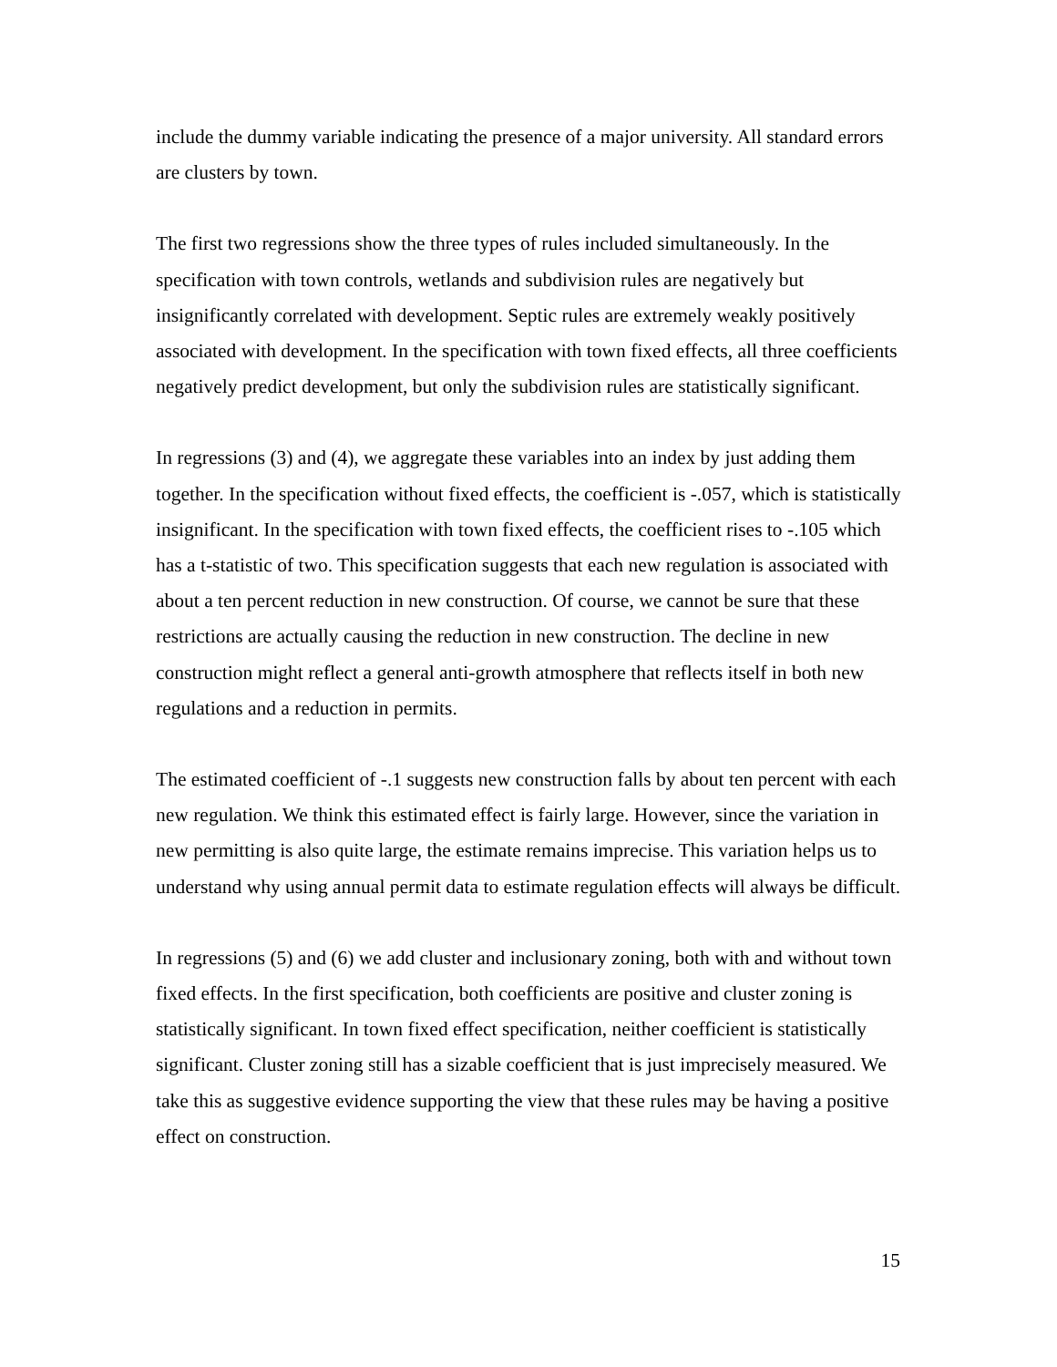include the dummy variable indicating the presence of a major university. All standard errors are clusters by town.
The first two regressions show the three types of rules included simultaneously. In the specification with town controls, wetlands and subdivision rules are negatively but insignificantly correlated with development. Septic rules are extremely weakly positively associated with development. In the specification with town fixed effects, all three coefficients negatively predict development, but only the subdivision rules are statistically significant.
In regressions (3) and (4), we aggregate these variables into an index by just adding them together. In the specification without fixed effects, the coefficient is -.057, which is statistically insignificant. In the specification with town fixed effects, the coefficient rises to -.105 which has a t-statistic of two. This specification suggests that each new regulation is associated with about a ten percent reduction in new construction. Of course, we cannot be sure that these restrictions are actually causing the reduction in new construction. The decline in new construction might reflect a general anti-growth atmosphere that reflects itself in both new regulations and a reduction in permits.
The estimated coefficient of -.1 suggests new construction falls by about ten percent with each new regulation. We think this estimated effect is fairly large. However, since the variation in new permitting is also quite large, the estimate remains imprecise. This variation helps us to understand why using annual permit data to estimate regulation effects will always be difficult.
In regressions (5) and (6) we add cluster and inclusionary zoning, both with and without town fixed effects. In the first specification, both coefficients are positive and cluster zoning is statistically significant. In town fixed effect specification, neither coefficient is statistically significant. Cluster zoning still has a sizable coefficient that is just imprecisely measured. We take this as suggestive evidence supporting the view that these rules may be having a positive effect on construction.
15